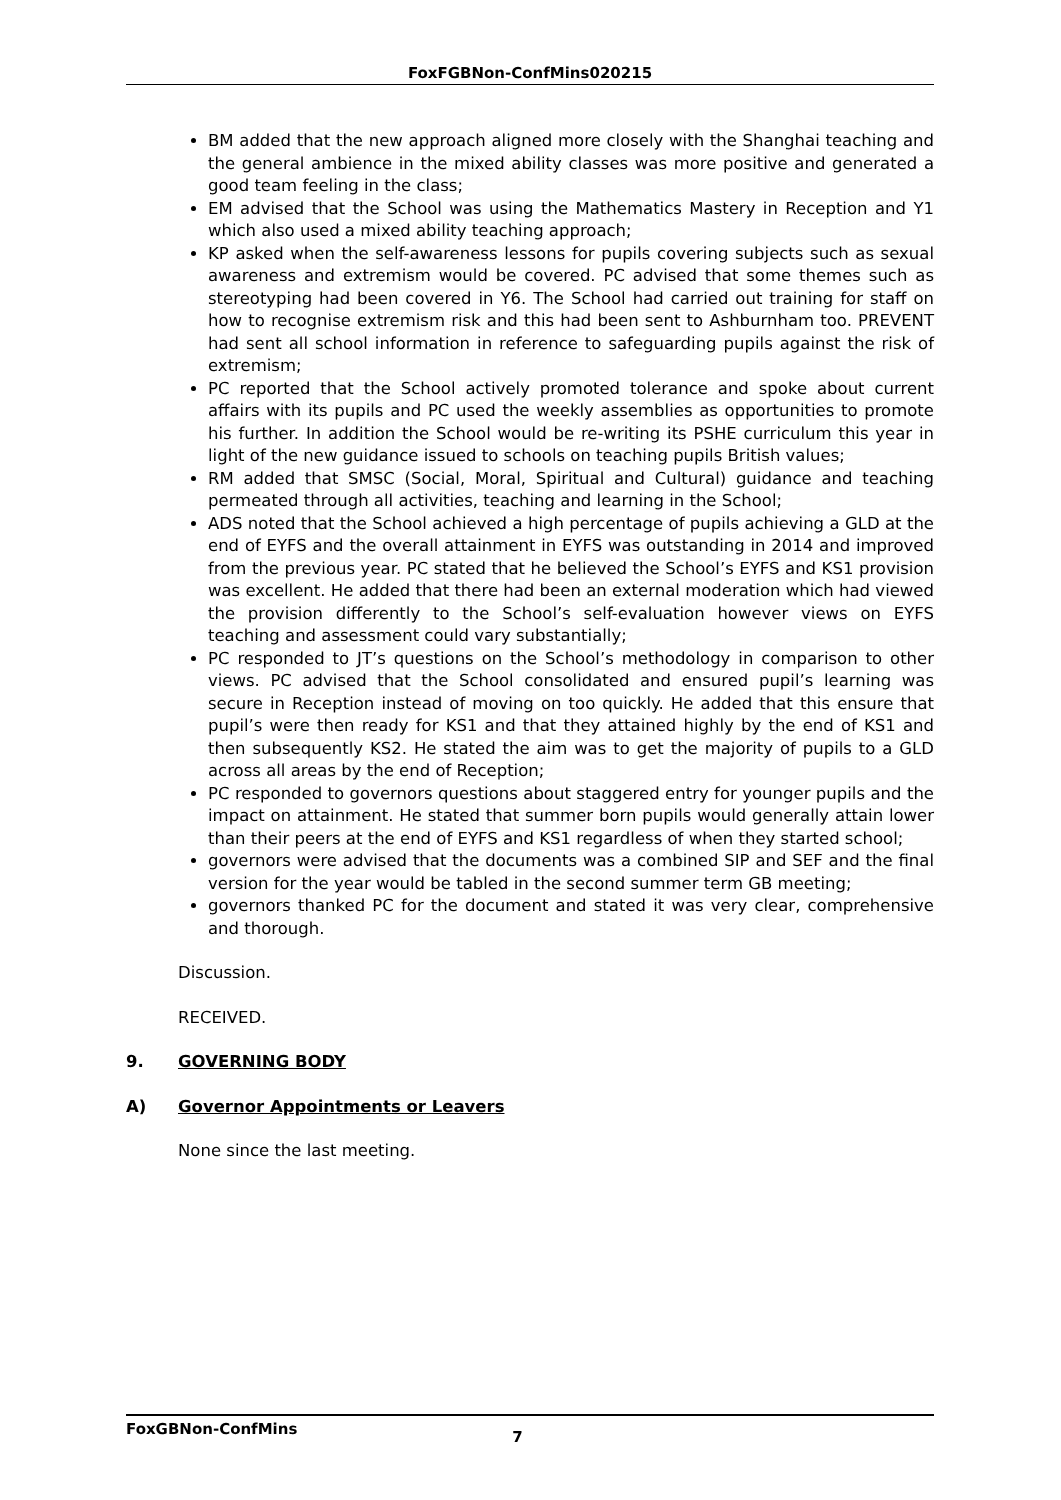FoxFGBNon-ConfMins020215
BM added that the new approach aligned more closely with the Shanghai teaching and the general ambience in the mixed ability classes was more positive and generated a good team feeling in the class;
EM advised that the School was using the Mathematics Mastery in Reception and Y1 which also used a mixed ability teaching approach;
KP asked when the self-awareness lessons for pupils covering subjects such as sexual awareness and extremism would be covered. PC advised that some themes such as stereotyping had been covered in Y6. The School had carried out training for staff on how to recognise extremism risk and this had been sent to Ashburnham too. PREVENT had sent all school information in reference to safeguarding pupils against the risk of extremism;
PC reported that the School actively promoted tolerance and spoke about current affairs with its pupils and PC used the weekly assemblies as opportunities to promote his further. In addition the School would be re-writing its PSHE curriculum this year in light of the new guidance issued to schools on teaching pupils British values;
RM added that SMSC (Social, Moral, Spiritual and Cultural) guidance and teaching permeated through all activities, teaching and learning in the School;
ADS noted that the School achieved a high percentage of pupils achieving a GLD at the end of EYFS and the overall attainment in EYFS was outstanding in 2014 and improved from the previous year. PC stated that he believed the School’s EYFS and KS1 provision was excellent. He added that there had been an external moderation which had viewed the provision differently to the School’s self-evaluation however views on EYFS teaching and assessment could vary substantially;
PC responded to JT’s questions on the School’s methodology in comparison to other views. PC advised that the School consolidated and ensured pupil’s learning was secure in Reception instead of moving on too quickly. He added that this ensure that pupil’s were then ready for KS1 and that they attained highly by the end of KS1 and then subsequently KS2. He stated the aim was to get the majority of pupils to a GLD across all areas by the end of Reception;
PC responded to governors questions about staggered entry for younger pupils and the impact on attainment. He stated that summer born pupils would generally attain lower than their peers at the end of EYFS and KS1 regardless of when they started school;
governors were advised that the documents was a combined SIP and SEF and the final version for the year would be tabled in the second summer term GB meeting;
governors thanked PC for the document and stated it was very clear, comprehensive and thorough.
Discussion.
RECEIVED.
9. GOVERNING BODY
A) Governor Appointments or Leavers
None since the last meeting.
FoxGBNon-ConfMins 7